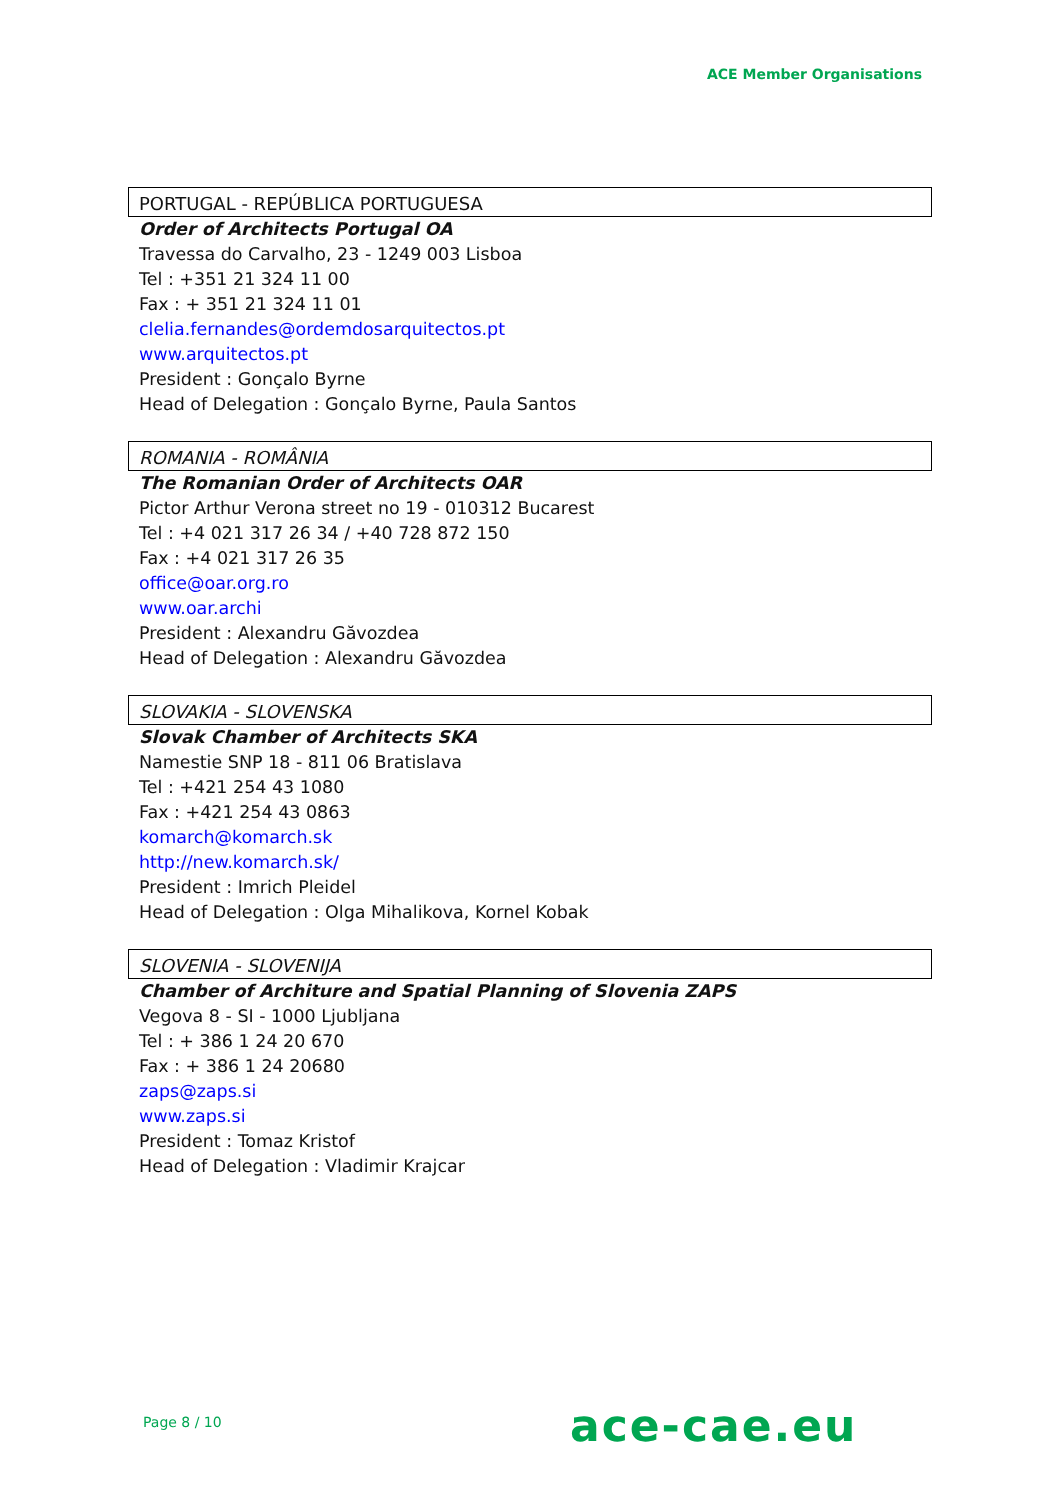ACE Member Organisations
PORTUGAL - REPÚBLICA PORTUGUESA
Order of Architects Portugal OA
Travessa do Carvalho, 23 - 1249 003 Lisboa
Tel : +351 21 324 11 00
Fax : + 351 21 324 11 01
clelia.fernandes@ordemdosarquitectos.pt
www.arquitectos.pt
President : Gonçalo Byrne
Head of Delegation : Gonçalo Byrne, Paula Santos
ROMANIA - ROMÂNIA
The Romanian Order of Architects OAR
Pictor Arthur Verona street no 19 - 010312 Bucarest
Tel : +4 021 317 26 34 / +40 728 872 150
Fax : +4 021 317 26 35
office@oar.org.ro
www.oar.archi
President : Alexandru Găvozdea
Head of Delegation : Alexandru Găvozdea
SLOVAKIA - SLOVENSKA
Slovak Chamber of Architects SKA
Namestie SNP 18 - 811 06 Bratislava
Tel : +421 254 43 1080
Fax : +421 254 43 0863
komarch@komarch.sk
http://new.komarch.sk/
President : Imrich Pleidel
Head of Delegation : Olga Mihalikova, Kornel Kobak
SLOVENIA - SLOVENIJA
Chamber of Architure and Spatial Planning of Slovenia ZAPS
Vegova 8 - SI - 1000 Ljubljana
Tel : + 386 1 24 20 670
Fax : + 386 1 24 20680
zaps@zaps.si
www.zaps.si
President : Tomaz Kristof
Head of Delegation : Vladimir Krajcar
Page 8 / 10 ace-cae.eu